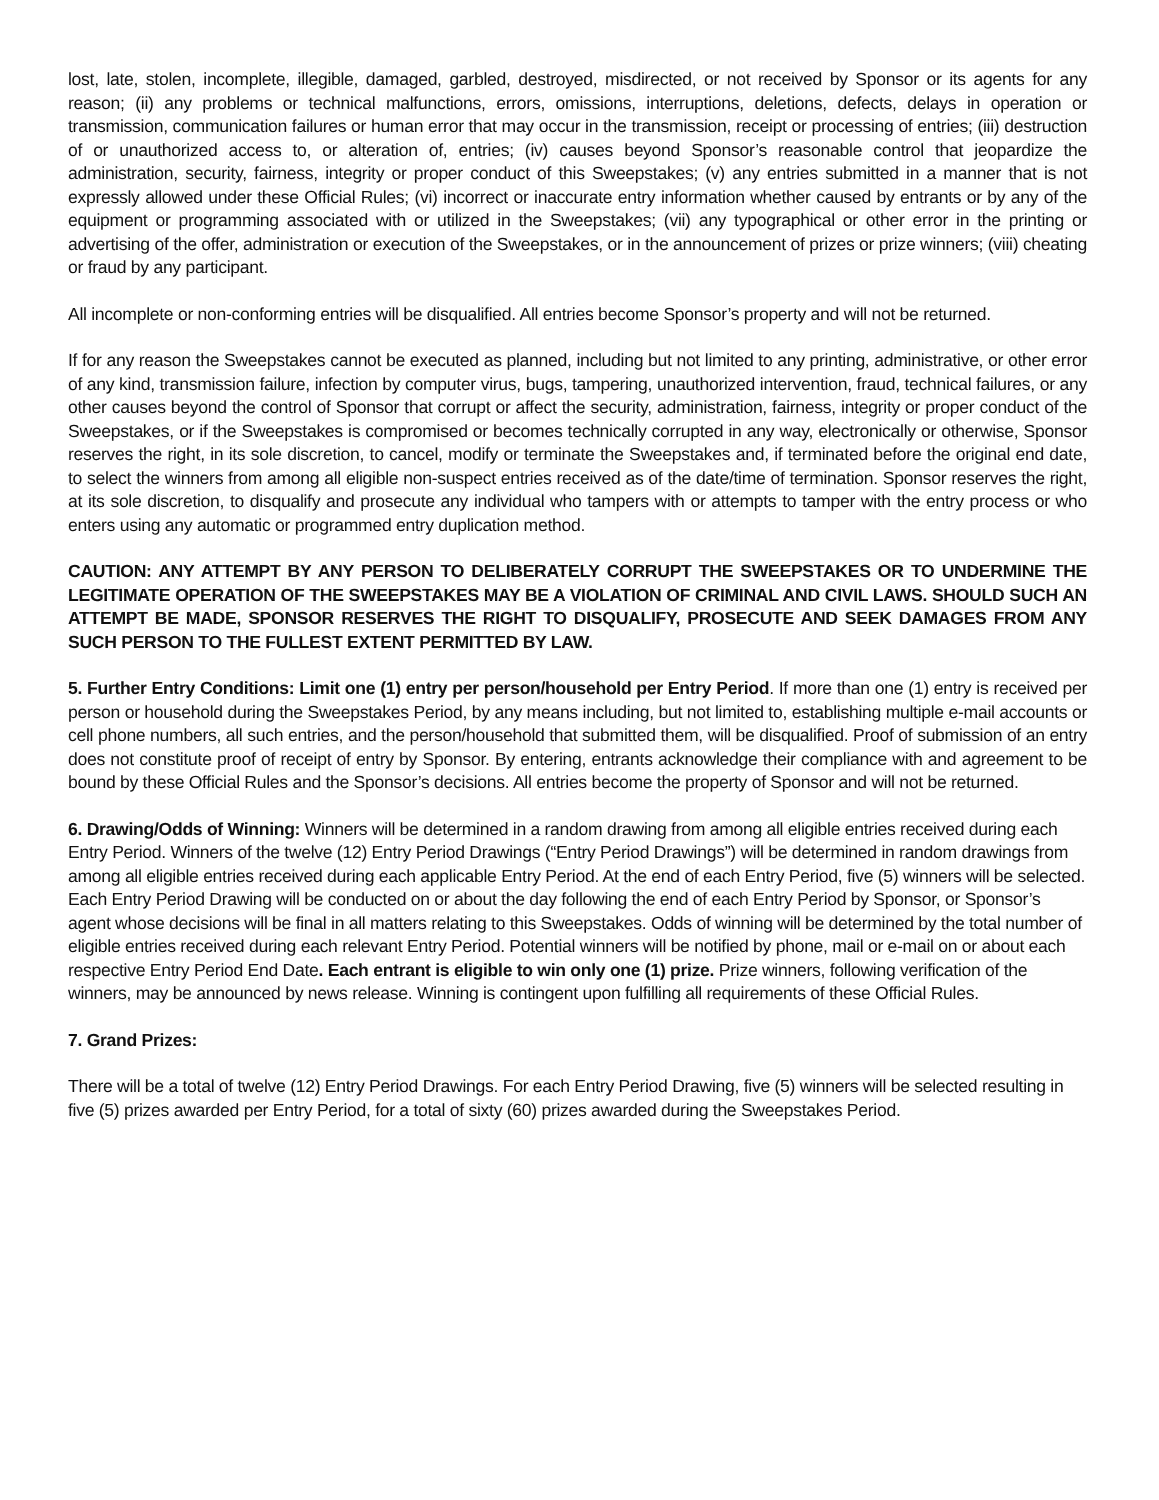lost, late, stolen, incomplete, illegible, damaged, garbled, destroyed, misdirected, or not received by Sponsor or its agents for any reason; (ii) any problems or technical malfunctions, errors, omissions, interruptions, deletions, defects, delays in operation or transmission, communication failures or human error that may occur in the transmission, receipt or processing of entries; (iii) destruction of or unauthorized access to, or alteration of, entries; (iv) causes beyond Sponsor’s reasonable control that jeopardize the administration, security, fairness, integrity or proper conduct of this Sweepstakes; (v) any entries submitted in a manner that is not expressly allowed under these Official Rules; (vi) incorrect or inaccurate entry information whether caused by entrants or by any of the equipment or programming associated with or utilized in the Sweepstakes; (vii) any typographical or other error in the printing or advertising of the offer, administration or execution of the Sweepstakes, or in the announcement of prizes or prize winners; (viii) cheating or fraud by any participant.
All incomplete or non-conforming entries will be disqualified. All entries become Sponsor’s property and will not be returned.
If for any reason the Sweepstakes cannot be executed as planned, including but not limited to any printing, administrative, or other error of any kind, transmission failure, infection by computer virus, bugs, tampering, unauthorized intervention, fraud, technical failures, or any other causes beyond the control of Sponsor that corrupt or affect the security, administration, fairness, integrity or proper conduct of the Sweepstakes, or if the Sweepstakes is compromised or becomes technically corrupted in any way, electronically or otherwise, Sponsor reserves the right, in its sole discretion, to cancel, modify or terminate the Sweepstakes and, if terminated before the original end date, to select the winners from among all eligible non-suspect entries received as of the date/time of termination. Sponsor reserves the right, at its sole discretion, to disqualify and prosecute any individual who tampers with or attempts to tamper with the entry process or who enters using any automatic or programmed entry duplication method.
CAUTION: ANY ATTEMPT BY ANY PERSON TO DELIBERATELY CORRUPT THE SWEEPSTAKES OR TO UNDERMINE THE LEGITIMATE OPERATION OF THE SWEEPSTAKES MAY BE A VIOLATION OF CRIMINAL AND CIVIL LAWS. SHOULD SUCH AN ATTEMPT BE MADE, SPONSOR RESERVES THE RIGHT TO DISQUALIFY, PROSECUTE AND SEEK DAMAGES FROM ANY SUCH PERSON TO THE FULLEST EXTENT PERMITTED BY LAW.
5. Further Entry Conditions: Limit one (1) entry per person/household per Entry Period. If more than one (1) entry is received per person or household during the Sweepstakes Period, by any means including, but not limited to, establishing multiple e-mail accounts or cell phone numbers, all such entries, and the person/household that submitted them, will be disqualified. Proof of submission of an entry does not constitute proof of receipt of entry by Sponsor. By entering, entrants acknowledge their compliance with and agreement to be bound by these Official Rules and the Sponsor’s decisions. All entries become the property of Sponsor and will not be returned.
6. Drawing/Odds of Winning: Winners will be determined in a random drawing from among all eligible entries received during each Entry Period. Winners of the twelve (12) Entry Period Drawings (“Entry Period Drawings”) will be determined in random drawings from among all eligible entries received during each applicable Entry Period. At the end of each Entry Period, five (5) winners will be selected. Each Entry Period Drawing will be conducted on or about the day following the end of each Entry Period by Sponsor, or Sponsor’s agent whose decisions will be final in all matters relating to this Sweepstakes. Odds of winning will be determined by the total number of eligible entries received during each relevant Entry Period. Potential winners will be notified by phone, mail or e-mail on or about each respective Entry Period End Date. Each entrant is eligible to win only one (1) prize. Prize winners, following verification of the winners, may be announced by news release. Winning is contingent upon fulfilling all requirements of these Official Rules.
7. Grand Prizes:
There will be a total of twelve (12) Entry Period Drawings. For each Entry Period Drawing, five (5) winners will be selected resulting in five (5) prizes awarded per Entry Period, for a total of sixty (60) prizes awarded during the Sweepstakes Period.